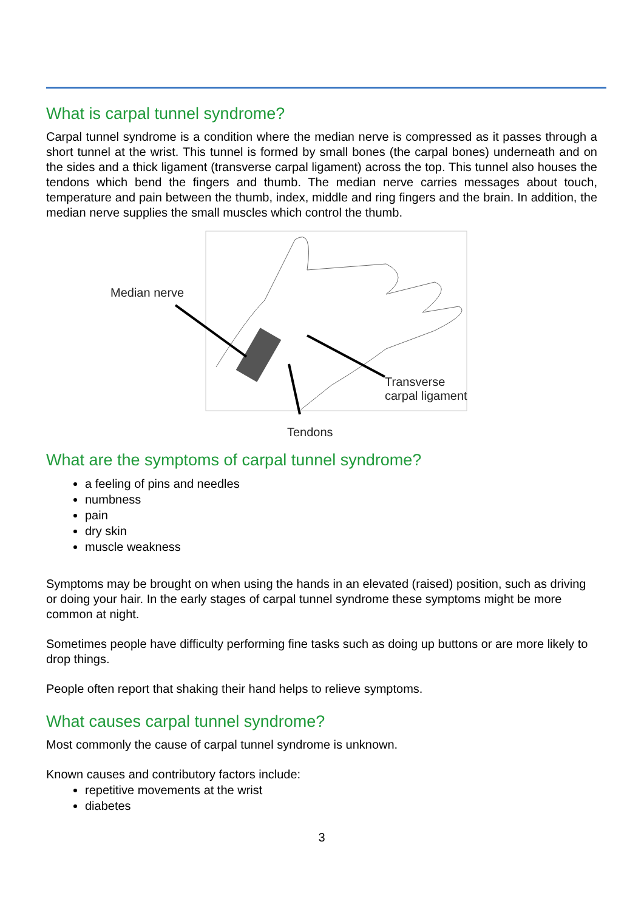What is carpal tunnel syndrome?
Carpal tunnel syndrome is a condition where the median nerve is compressed as it passes through a short tunnel at the wrist. This tunnel is formed by small bones (the carpal bones) underneath and on the sides and a thick ligament (transverse carpal ligament) across the top. This tunnel also houses the tendons which bend the fingers and thumb. The median nerve carries messages about touch, temperature and pain between the thumb, index, middle and ring fingers and the brain. In addition, the median nerve supplies the small muscles which control the thumb.
Median nerve
Transverse
carpal ligament
Tendons
What are the symptoms of carpal tunnel syndrome?
a feeling of pins and needles
numbness
pain
dry skin
muscle weakness
Symptoms may be brought on when using the hands in an elevated (raised) position, such as driving or doing your hair. In the early stages of carpal tunnel syndrome these symptoms might be more common at night.
Sometimes people have difficulty performing fine tasks such as doing up buttons or are more likely to drop things.
People often report that shaking their hand helps to relieve symptoms.
What causes carpal tunnel syndrome?
Most commonly the cause of carpal tunnel syndrome is unknown.
Known causes and contributory factors include:
repetitive movements at the wrist
diabetes
3